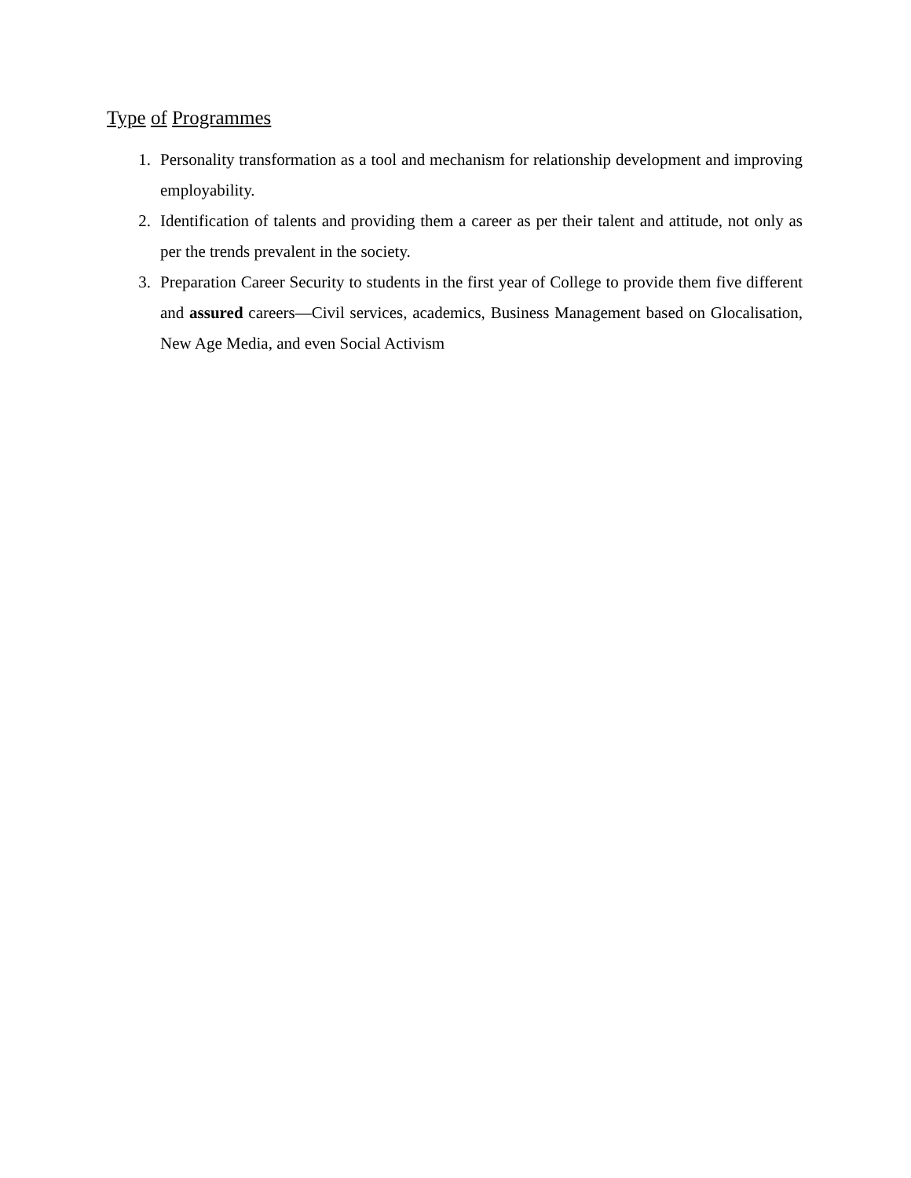Type of Programmes
1. Personality transformation as a tool and mechanism for relationship development and improving employability.
2. Identification of talents and providing them a career as per their talent and attitude, not only as per the trends prevalent in the society.
3. Preparation Career Security to students in the first year of College to provide them five different and assured careers—Civil services, academics, Business Management based on Glocalisation, New Age Media, and even Social Activism